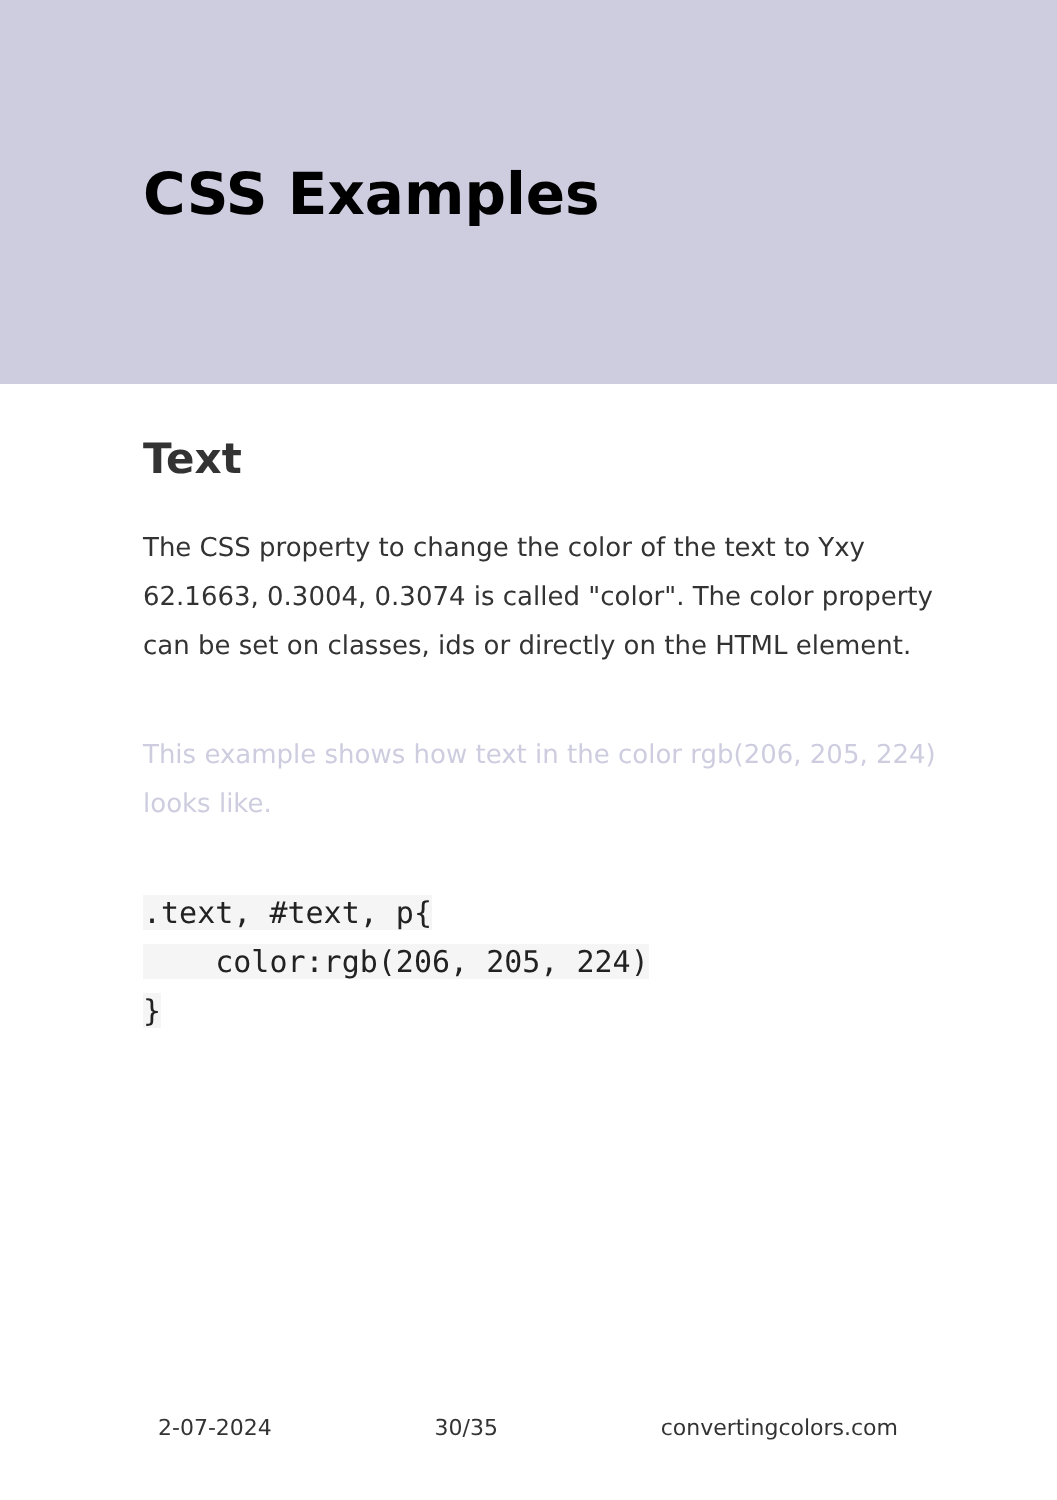CSS Examples
Text
The CSS property to change the color of the text to Yxy 62.1663, 0.3004, 0.3074 is called "color". The color property can be set on classes, ids or directly on the HTML element.
This example shows how text in the color rgb(206, 205, 224) looks like.
.text, #text, p{
    color:rgb(206, 205, 224)
}
2-07-2024 30/35 convertingcolors.com